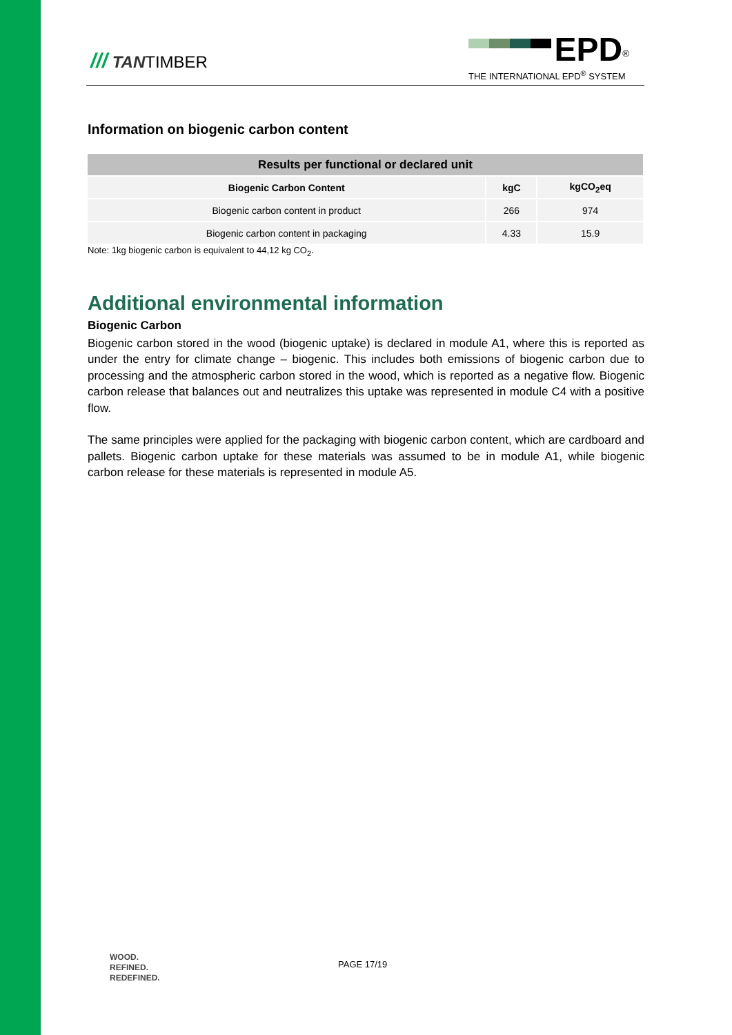/// TANTIMBER
EPD<sup>®</sup>
THE INTERNATIONAL EPD<sup>®</sup> SYSTEM
Information on biogenic carbon content
| Results per functional or declared unit | | |
| --- | --- | --- |
| Biogenic Carbon Content | kgC | kgCO<sub>2</sub>eq |
| Biogenic carbon content in product | 266 | 974 |
| Biogenic carbon content in packaging | 4.33 | 15.9 |
Note: 1kg biogenic carbon is equivalent to 44,12 kg CO<sub>2</sub>.
Additional environmental information
Biogenic Carbon
Biogenic carbon stored in the wood (biogenic uptake) is declared in module A1, where this is reported as under the entry for climate change – biogenic. This includes both emissions of biogenic carbon due to processing and the atmospheric carbon stored in the wood, which is reported as a negative flow. Biogenic carbon release that balances out and neutralizes this uptake was represented in module C4 with a positive flow.
The same principles were applied for the packaging with biogenic carbon content, which are cardboard and pallets. Biogenic carbon uptake for these materials was assumed to be in module A1, while biogenic carbon release for these materials is represented in module A5.
WOOD.
REFINED.
REDEFINED.
PAGE 17/19